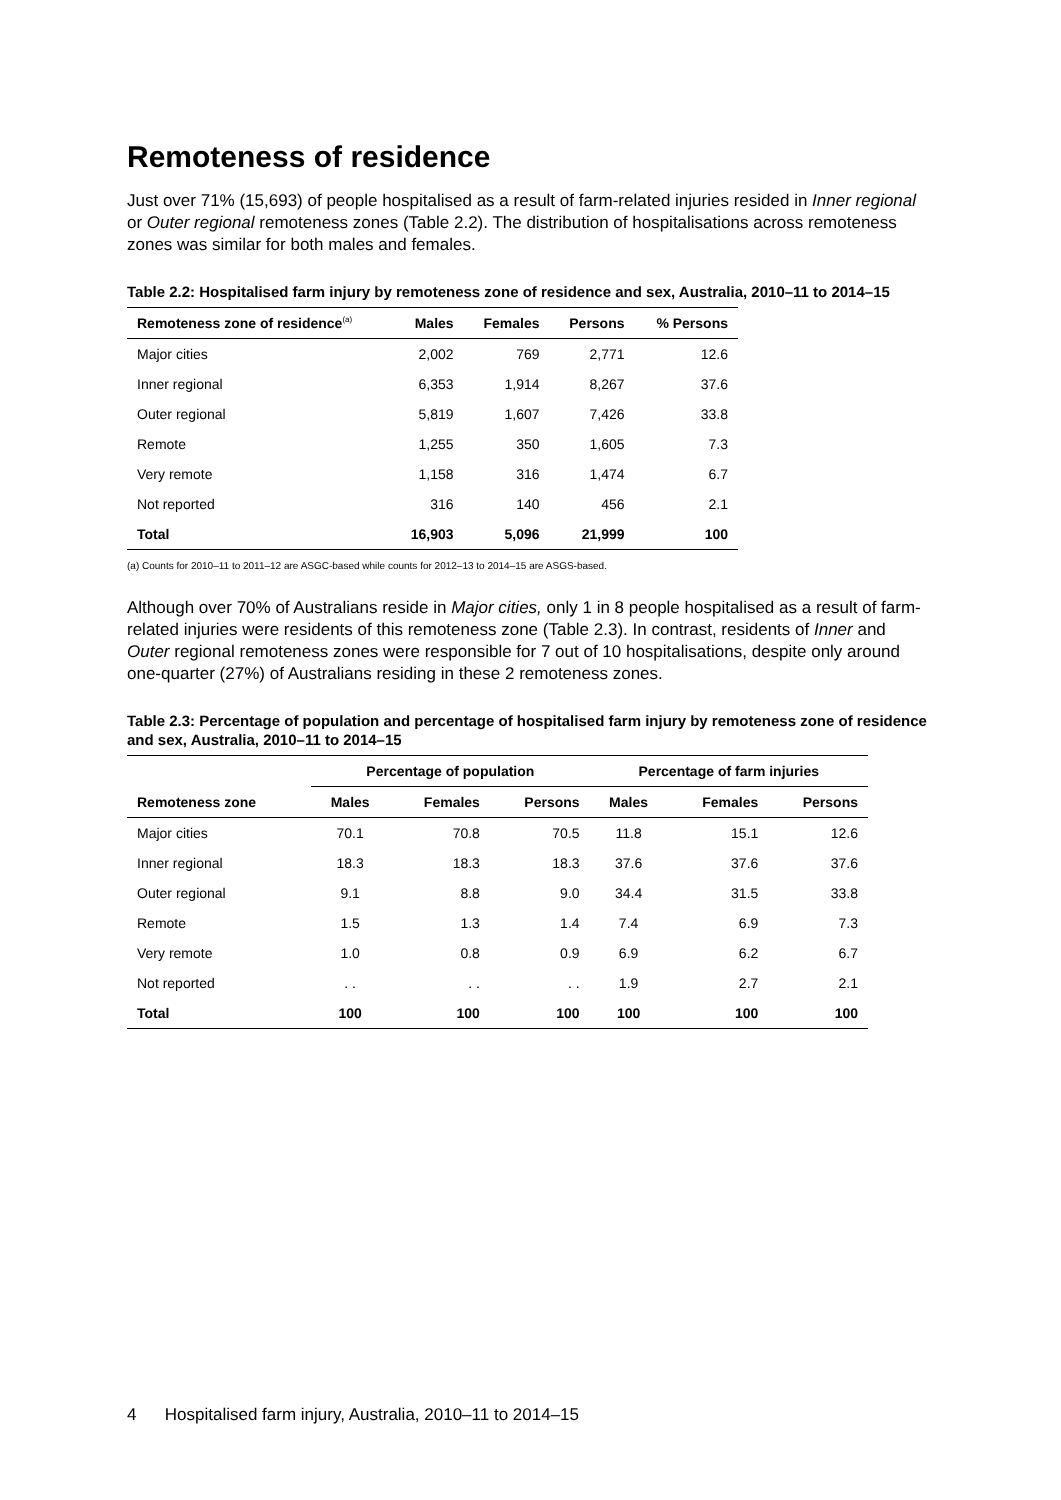Remoteness of residence
Just over 71% (15,693) of people hospitalised as a result of farm-related injuries resided in Inner regional or Outer regional remoteness zones (Table 2.2). The distribution of hospitalisations across remoteness zones was similar for both males and females.
Table 2.2: Hospitalised farm injury by remoteness zone of residence and sex, Australia, 2010–11 to 2014–15
| Remoteness zone of residence<sup>(a)</sup> | Males | Females | Persons | % Persons |
| --- | --- | --- | --- | --- |
| Major cities | 2,002 | 769 | 2,771 | 12.6 |
| Inner regional | 6,353 | 1,914 | 8,267 | 37.6 |
| Outer regional | 5,819 | 1,607 | 7,426 | 33.8 |
| Remote | 1,255 | 350 | 1,605 | 7.3 |
| Very remote | 1,158 | 316 | 1,474 | 6.7 |
| Not reported | 316 | 140 | 456 | 2.1 |
| Total | 16,903 | 5,096 | 21,999 | 100 |
(a) Counts for 2010–11 to 2011–12 are ASGC-based while counts for 2012–13 to 2014–15 are ASGS-based.
Although over 70% of Australians reside in Major cities, only 1 in 8 people hospitalised as a result of farm-related injuries were residents of this remoteness zone (Table 2.3). In contrast, residents of Inner and Outer regional remoteness zones were responsible for 7 out of 10 hospitalisations, despite only around one-quarter (27%) of Australians residing in these 2 remoteness zones.
Table 2.3: Percentage of population and percentage of hospitalised farm injury by remoteness zone of residence and sex, Australia, 2010–11 to 2014–15
| | Percentage of population | | | Percentage of farm injuries | | |
| --- | --- | --- | --- | --- | --- | --- |
| Remoteness zone | Males | Females | Persons | Males | Females | Persons |
| Major cities | 70.1 | 70.8 | 70.5 | 11.8 | 15.1 | 12.6 |
| Inner regional | 18.3 | 18.3 | 18.3 | 37.6 | 37.6 | 37.6 |
| Outer regional | 9.1 | 8.8 | 9.0 | 34.4 | 31.5 | 33.8 |
| Remote | 1.5 | 1.3 | 1.4 | 7.4 | 6.9 | 7.3 |
| Very remote | 1.0 | 0.8 | 0.9 | 6.9 | 6.2 | 6.7 |
| Not reported | . . | . . | . . | 1.9 | 2.7 | 2.1 |
| Total | 100 | 100 | 100 | 100 | 100 | 100 |
4 Hospitalised farm injury, Australia, 2010–11 to 2014–15